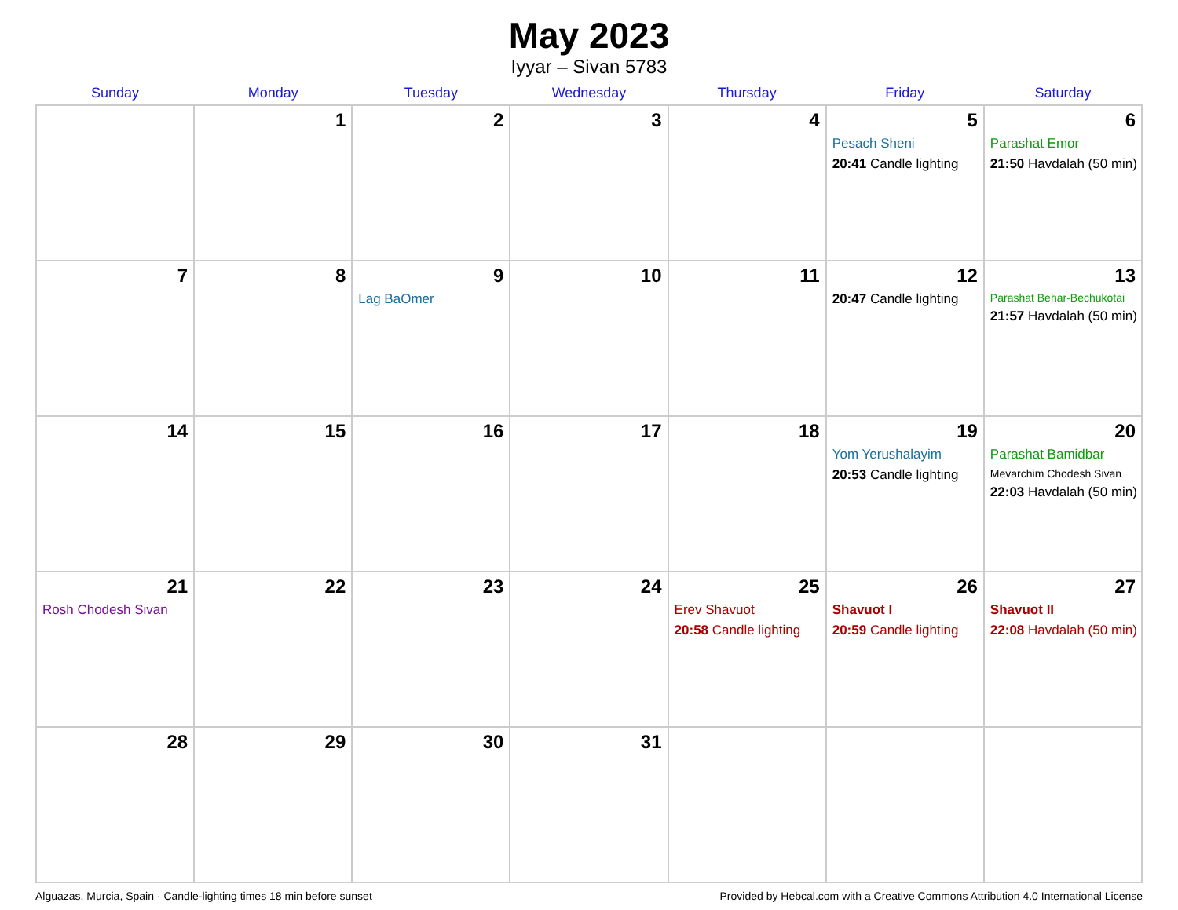May 2023
Iyyar – Sivan 5783
| Sunday | Monday | Tuesday | Wednesday | Thursday | Friday | Saturday |
| --- | --- | --- | --- | --- | --- | --- |
| | 1 | 2 | 3 | 4 | 5 Pesach Sheni 20:41 Candle lighting | 6 Parashat Emor 21:50 Havdalah (50 min) |
| 7 | 8 | 9 Lag BaOmer | 10 | 11 | 12 20:47 Candle lighting | 13 Parashat Behar-Bechukotai 21:57 Havdalah (50 min) |
| 14 | 15 | 16 | 17 | 18 | 19 Yom Yerushalayim 20:53 Candle lighting | 20 Parashat Bamidbar Mevarchim Chodesh Sivan 22:03 Havdalah (50 min) |
| 21 Rosh Chodesh Sivan | 22 | 23 | 24 | 25 Erev Shavuot 20:58 Candle lighting | 26 Shavuot I 20:59 Candle lighting | 27 Shavuot II 22:08 Havdalah (50 min) |
| 28 | 29 | 30 | 31 | | | |
Alguazas, Murcia, Spain · Candle-lighting times 18 min before sunset Provided by Hebcal.com with a Creative Commons Attribution 4.0 International License